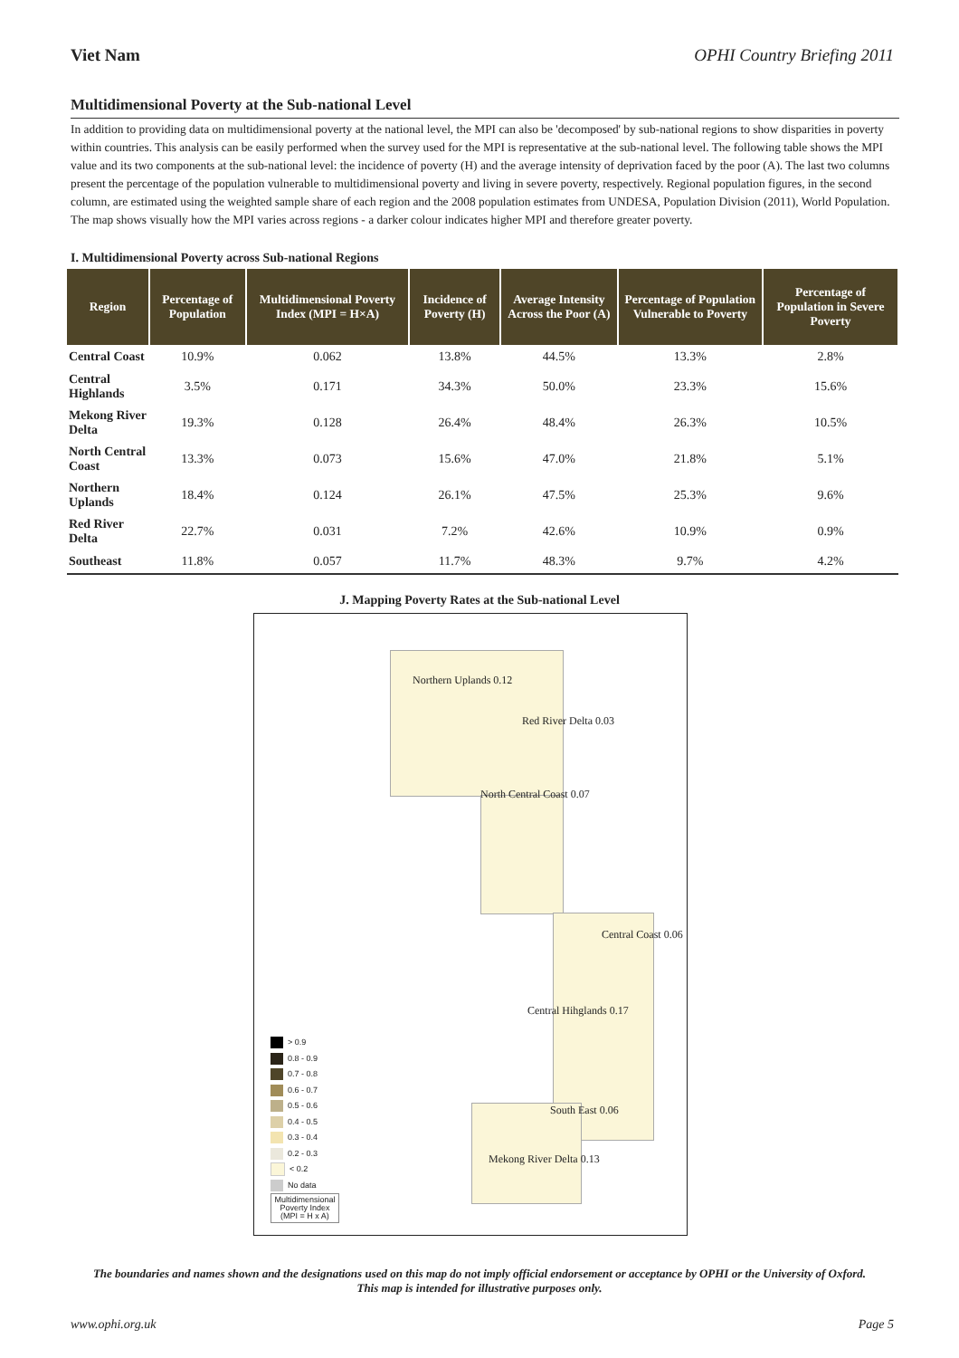Viet Nam OPHI Country Briefing 2011
Multidimensional Poverty at the Sub-national Level
In addition to providing data on multidimensional poverty at the national level, the MPI can also be 'decomposed' by sub-national regions to show disparities in poverty within countries. This analysis can be easily performed when the survey used for the MPI is representative at the sub-national level. The following table shows the MPI value and its two components at the sub-national level: the incidence of poverty (H) and the average intensity of deprivation faced by the poor (A). The last two columns present the percentage of the population vulnerable to multidimensional poverty and living in severe poverty, respectively. Regional population figures, in the second column, are estimated using the weighted sample share of each region and the 2008 population estimates from UNDESA, Population Division (2011), World Population. The map shows visually how the MPI varies across regions - a darker colour indicates higher MPI and therefore greater poverty.
I. Multidimensional Poverty across Sub-national Regions
| Region | Percentage of Population | Multidimensional Poverty Index (MPI = H×A) | Incidence of Poverty (H) | Average Intensity Across the Poor (A) | Percentage of Population Vulnerable to Poverty | Percentage of Population in Severe Poverty |
| --- | --- | --- | --- | --- | --- | --- |
| Central Coast | 10.9% | 0.062 | 13.8% | 44.5% | 13.3% | 2.8% |
| Central Highlands | 3.5% | 0.171 | 34.3% | 50.0% | 23.3% | 15.6% |
| Mekong River Delta | 19.3% | 0.128 | 26.4% | 48.4% | 26.3% | 10.5% |
| North Central Coast | 13.3% | 0.073 | 15.6% | 47.0% | 21.8% | 5.1% |
| Northern Uplands | 18.4% | 0.124 | 26.1% | 47.5% | 25.3% | 9.6% |
| Red River Delta | 22.7% | 0.031 | 7.2% | 42.6% | 10.9% | 0.9% |
| Southeast | 11.8% | 0.057 | 11.7% | 48.3% | 9.7% | 4.2% |
J. Mapping Poverty Rates at the Sub-national Level
Northern Uplands 0.12
Red River Delta 0.03
North Central Coast 0.07
Central Coast 0.06
Central Hihglands 0.17
South East 0.06
Mekong River Delta 0.13
> 0.9
0.8 - 0.9
0.7 - 0.8
0.6 - 0.7
0.5 - 0.6
0.4 - 0.5
0.3 - 0.4
0.2 - 0.3
< 0.2
No data
Multidimensional Poverty Index (MPI = H x A)
The boundaries and names shown and the designations used on this map do not imply official endorsement or acceptance by OPHI or the University of Oxford. This map is intended for illustrative purposes only.
www.ophi.org.uk Page 5